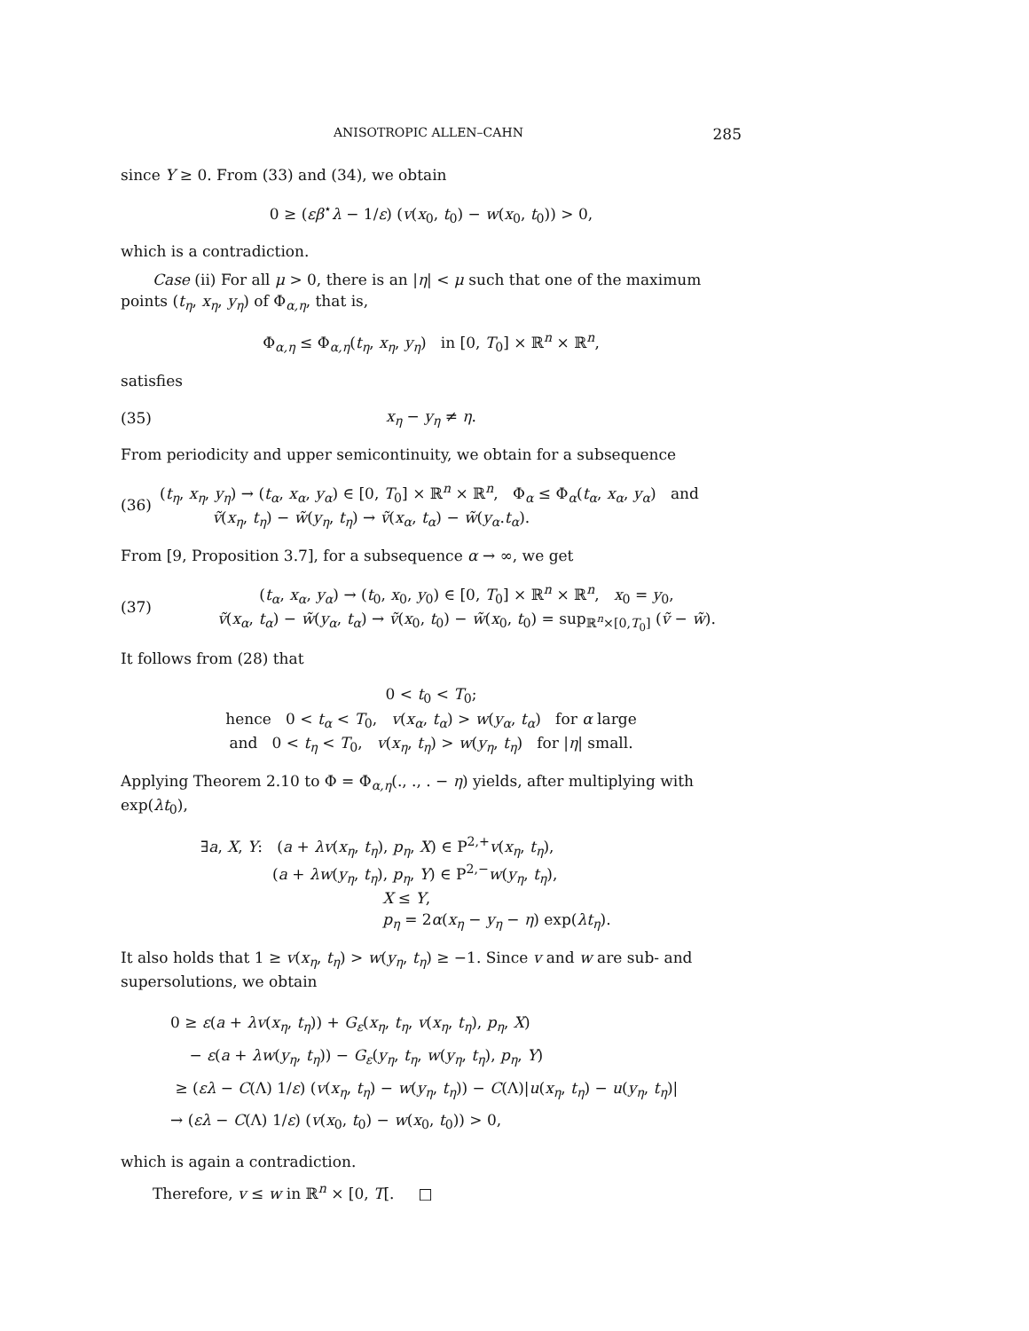ANISOTROPIC ALLEN–CAHN 285
since Y ≥ 0. From (33) and (34), we obtain
0 ≥ (εβ<sup>⋆</sup>λ − 1/ε) (v(x<sub>0</sub>, t<sub>0</sub>) − w(x<sub>0</sub>, t<sub>0</sub>)) > 0,
which is a contradiction.
Case (ii) For all μ > 0, there is an |η| < μ such that one of the maximum points (t<sub>η</sub>, x<sub>η</sub>, y<sub>η</sub>) of Φ<sub>α,η</sub>, that is,
Φ<sub>α,η</sub> ≤ Φ<sub>α,η</sub>(t<sub>η</sub>, x<sub>η</sub>, y<sub>η</sub>) in [0, T<sub>0</sub>] × ℝ<sup>n</sup> × ℝ<sup>n</sup>,
satisfies
(35) x<sub>η</sub> − y<sub>η</sub> ≠ η.
From periodicity and upper semicontinuity, we obtain for a subsequence
(36)
(t<sub>η</sub>, x<sub>η</sub>, y<sub>η</sub>) → (t<sub>α</sub>, x<sub>α</sub>, y<sub>α</sub>) ∈ [0, T<sub>0</sub>] × ℝ<sup>n</sup> × ℝ<sup>n</sup>, Φ<sub>α</sub> ≤ Φ<sub>α</sub>(t<sub>α</sub>, x<sub>α</sub>, y<sub>α</sub>) and
ṽ(x<sub>η</sub>, t<sub>η</sub>) − w̃(y<sub>η</sub>, t<sub>η</sub>) → ṽ(x<sub>α</sub>, t<sub>α</sub>) − w̃(y<sub>α</sub>.t<sub>α</sub>).
From [9, Proposition 3.7], for a subsequence α → ∞, we get
(37)
(t<sub>α</sub>, x<sub>α</sub>, y<sub>α</sub>) → (t<sub>0</sub>, x<sub>0</sub>, y<sub>0</sub>) ∈ [0, T<sub>0</sub>] × ℝ<sup>n</sup> × ℝ<sup>n</sup>, x<sub>0</sub> = y<sub>0</sub>,
ṽ(x<sub>α</sub>, t<sub>α</sub>) − w̃(y<sub>α</sub>, t<sub>α</sub>) → ṽ(x<sub>0</sub>, t<sub>0</sub>) − w̃(x<sub>0</sub>, t<sub>0</sub>) = sup<sub>ℝ<sup>n</sup>×[0,T<sub>0</sub>]</sub> (ṽ − w̃).
It follows from (28) that
0 < t<sub>0</sub> < T<sub>0</sub>;
hence 0 < t<sub>α</sub> < T<sub>0</sub>, v(x<sub>α</sub>, t<sub>α</sub>) > w(y<sub>α</sub>, t<sub>α</sub>) for α large
and 0 < t<sub>η</sub> < T<sub>0</sub>, v(x<sub>η</sub>, t<sub>η</sub>) > w(y<sub>η</sub>, t<sub>η</sub>) for |η| small.
Applying Theorem 2.10 to Φ = Φ<sub>α,η</sub>(., ., . − η) yields, after multiplying with exp(λt<sub>0</sub>),
∃a, X, Y: (a + λv(x<sub>η</sub>, t<sub>η</sub>), p<sub>η</sub>, X) ∈ P<sup>2,+</sup>v(x<sub>η</sub>, t<sub>η</sub>),
(a + λw(y<sub>η</sub>, t<sub>η</sub>), p<sub>η</sub>, Y) ∈ P<sup>2,−</sup>w(y<sub>η</sub>, t<sub>η</sub>),
X ≤ Y,
p<sub>η</sub> = 2α(x<sub>η</sub> − y<sub>η</sub> − η) exp(λt<sub>η</sub>).
It also holds that 1 ≥ v(x<sub>η</sub>, t<sub>η</sub>) > w(y<sub>η</sub>, t<sub>η</sub>) ≥ −1. Since v and w are sub- and supersolutions, we obtain
0 ≥ ε(a + λv(x<sub>η</sub>, t<sub>η</sub>)) + G<sub>ε</sub>(x<sub>η</sub>, t<sub>η</sub>, v(x<sub>η</sub>, t<sub>η</sub>), p<sub>η</sub>, X)
− ε(a + λw(y<sub>η</sub>, t<sub>η</sub>)) − G<sub>ε</sub>(y<sub>η</sub>, t<sub>η</sub>, w(y<sub>η</sub>, t<sub>η</sub>), p<sub>η</sub>, Y)
≥ (ελ − C(Λ) 1/ε) (v(x<sub>η</sub>, t<sub>η</sub>) − w(y<sub>η</sub>, t<sub>η</sub>)) − C(Λ)|u(x<sub>η</sub>, t<sub>η</sub>) − u(y<sub>η</sub>, t<sub>η</sub>)|
→ (ελ − C(Λ) 1/ε) (v(x<sub>0</sub>, t<sub>0</sub>) − w(x<sub>0</sub>, t<sub>0</sub>)) > 0,
which is again a contradiction.
Therefore, v ≤ w in ℝ<sup>n</sup> × [0, T[. □